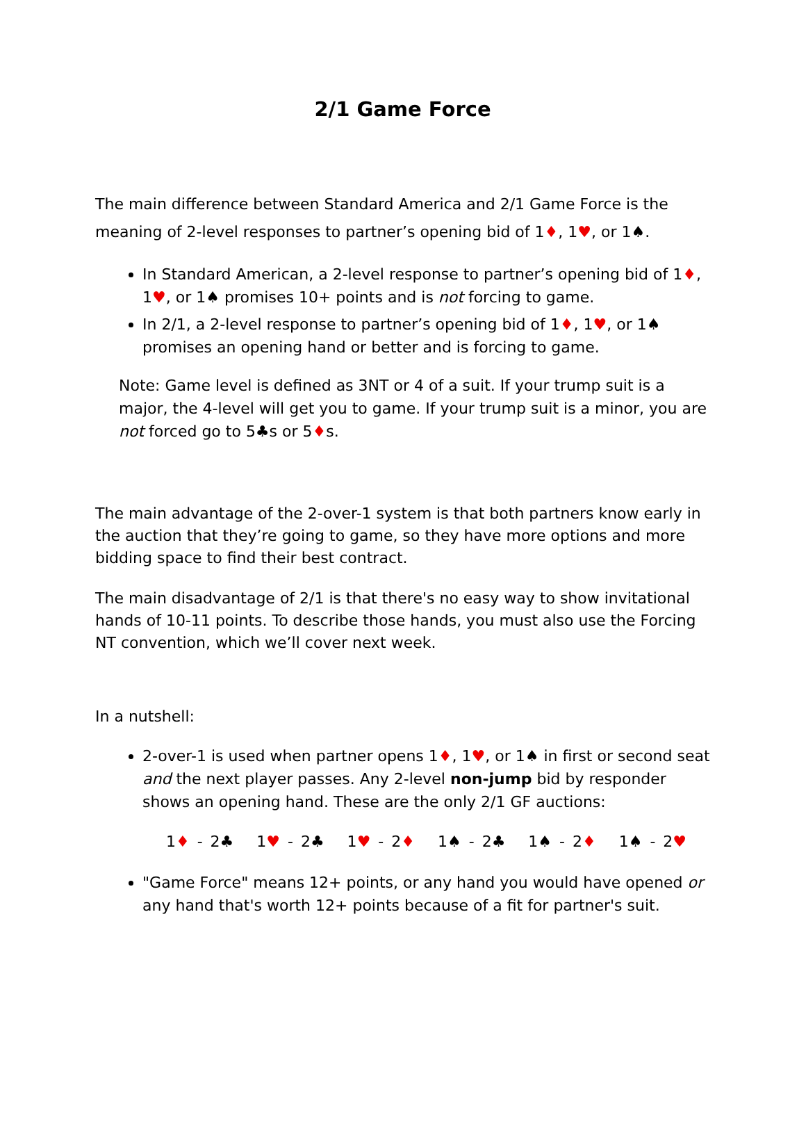2/1 Game Force
The main difference between Standard America and 2/1 Game Force is the meaning of 2-level responses to partner’s opening bid of 1♦, 1♥, or 1♠.
In Standard American, a 2-level response to partner’s opening bid of 1♦, 1♥, or 1♠ promises 10+ points and is not forcing to game.
In 2/1, a 2-level response to partner’s opening bid of 1♦, 1♥, or 1♠ promises an opening hand or better and is forcing to game.
Note: Game level is defined as 3NT or 4 of a suit. If your trump suit is a major, the 4-level will get you to game. If your trump suit is a minor, you are not forced go to 5♣s or 5♦s.
The main advantage of the 2-over-1 system is that both partners know early in the auction that they’re going to game, so they have more options and more bidding space to find their best contract.
The main disadvantage of 2/1 is that there's no easy way to show invitational hands of 10-11 points. To describe those hands, you must also use the Forcing NT convention, which we’ll cover next week.
In a nutshell:
2-over-1 is used when partner opens 1♦, 1♥, or 1♠ in first or second seat and the next player passes. Any 2-level non-jump bid by responder shows an opening hand. These are the only 2/1 GF auctions:
1♦ - 2♣ 1♥ - 2♣ 1♥ - 2♦ 1♠ - 2♣ 1♠ - 2♦ 1♠ - 2♥
"Game Force" means 12+ points, or any hand you would have opened or any hand that's worth 12+ points because of a fit for partner's suit.